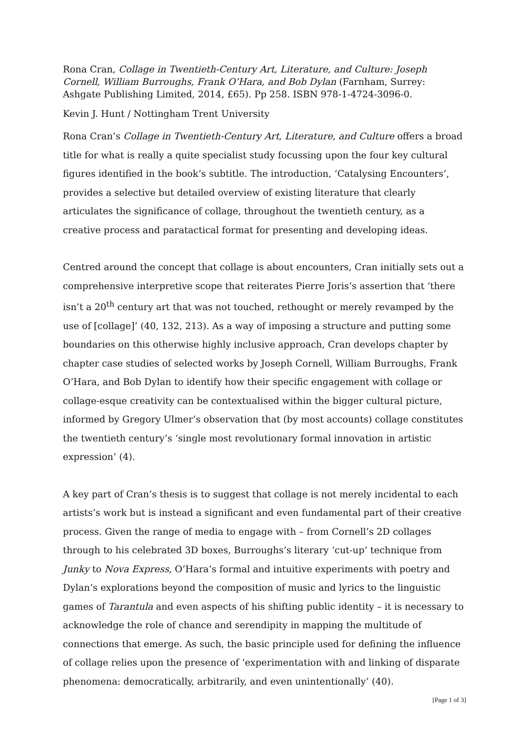Rona Cran, Collage in Twentieth-Century Art, Literature, and Culture: Joseph Cornell, William Burroughs, Frank O’Hara, and Bob Dylan (Farnham, Surrey: Ashgate Publishing Limited, 2014, £65). Pp 258. ISBN 978-1-4724-3096-0.
Kevin J. Hunt / Nottingham Trent University
Rona Cran’s Collage in Twentieth-Century Art, Literature, and Culture offers a broad title for what is really a quite specialist study focussing upon the four key cultural figures identified in the book’s subtitle. The introduction, ‘Catalysing Encounters’, provides a selective but detailed overview of existing literature that clearly articulates the significance of collage, throughout the twentieth century, as a creative process and paratactical format for presenting and developing ideas.
Centred around the concept that collage is about encounters, Cran initially sets out a comprehensive interpretive scope that reiterates Pierre Joris’s assertion that ‘there isn’t a 20<sup>th</sup> century art that was not touched, rethought or merely revamped by the use of [collage]’ (40, 132, 213). As a way of imposing a structure and putting some boundaries on this otherwise highly inclusive approach, Cran develops chapter by chapter case studies of selected works by Joseph Cornell, William Burroughs, Frank O’Hara, and Bob Dylan to identify how their specific engagement with collage or collage-esque creativity can be contextualised within the bigger cultural picture, informed by Gregory Ulmer’s observation that (by most accounts) collage constitutes the twentieth century’s ‘single most revolutionary formal innovation in artistic expression’ (4).
A key part of Cran’s thesis is to suggest that collage is not merely incidental to each artists’s work but is instead a significant and even fundamental part of their creative process. Given the range of media to engage with – from Cornell’s 2D collages through to his celebrated 3D boxes, Burroughs’s literary ‘cut-up’ technique from Junky to Nova Express, O’Hara’s formal and intuitive experiments with poetry and Dylan’s explorations beyond the composition of music and lyrics to the linguistic games of Tarantula and even aspects of his shifting public identity – it is necessary to acknowledge the role of chance and serendipity in mapping the multitude of connections that emerge. As such, the basic principle used for defining the influence of collage relies upon the presence of ‘experimentation with and linking of disparate phenomena: democratically, arbitrarily, and even unintentionally’ (40).
[Page 1 of 3]